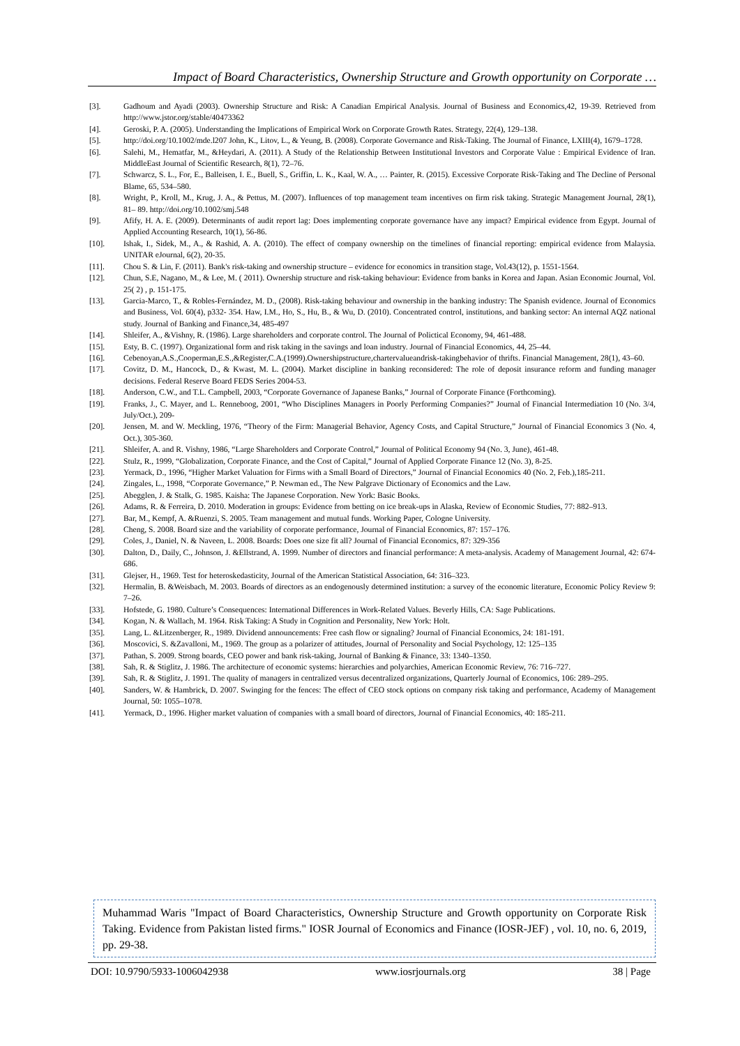Impact of Board Characteristics, Ownership Structure and Growth opportunity on Corporate …
[3]. Gadhoum and Ayadi (2003). Ownership Structure and Risk: A Canadian Empirical Analysis. Journal of Business and Economics,42, 19-39. Retrieved from http://www.jstor.org/stable/40473362
[4]. Geroski, P. A. (2005). Understanding the Implications of Empirical Work on Corporate Growth Rates. Strategy, 22(4), 129–138.
[5]. http://doi.org/10.1002/mde.l207 John, K., Litov, L., & Yeung, B. (2008). Corporate Governance and Risk-Taking. The Journal of Finance, LXIII(4), 1679–1728.
[6]. Salehi, M., Hematfar, M., &Heydari, A. (2011). A Study of the Relationship Between Institutional Investors and Corporate Value : Empirical Evidence of Iran. MiddleEast Journal of Scientific Research, 8(1), 72–76.
[7]. Schwarcz, S. L., For, E., Balleisen, I. E., Buell, S., Griffin, L. K., Kaal, W. A., … Painter, R. (2015). Excessive Corporate Risk-Taking and The Decline of Personal Blame, 65, 534–580.
[8]. Wright, P., Kroll, M., Krug, J. A., & Pettus, M. (2007). Influences of top management team incentives on firm risk taking. Strategic Management Journal, 28(1), 81– 89. http://doi.org/10.1002/smj.548
[9]. Afify, H. A. E. (2009). Determinants of audit report lag: Does implementing corporate governance have any impact? Empirical evidence from Egypt. Journal of Applied Accounting Research, 10(1), 56-86.
[10]. Ishak, I., Sidek, M., A., & Rashid, A. A. (2010). The effect of company ownership on the timelines of financial reporting: empirical evidence from Malaysia. UNITAR eJournal, 6(2), 20-35.
[11]. Chou S. & Lin, F. (2011). Bank's risk-taking and ownership structure – evidence for economics in transition stage, Vol.43(12), p. 1551-1564.
[12]. Chun, S.E, Nagano, M., & Lee, M. ( 2011). Ownership structure and risk-taking behaviour: Evidence from banks in Korea and Japan. Asian Economic Journal, Vol. 25( 2) , p. 151-175.
[13]. Garcia-Marco, T., & Robles-Fernández, M. D., (2008). Risk-taking behaviour and ownership in the banking industry: The Spanish evidence. Journal of Economics and Business, Vol. 60(4), p332- 354. Haw, I.M., Ho, S., Hu, B., & Wu, D. (2010). Concentrated control, institutions, and banking sector: An internal AQZ national study. Journal of Banking and Finance,34, 485-497
[14]. Shleifer, A., &Vishny, R. (1986). Large shareholders and corporate control. The Journal of Polictical Economy, 94, 461-488.
[15]. Esty, B. C. (1997). Organizational form and risk taking in the savings and loan industry. Journal of Financial Economics, 44, 25–44.
[16]. Cebenoyan,A.S.,Cooperman,E.S.,&Register,C.A.(1999).Ownershipstructure,chartervalueandrisk-takingbehavior of thrifts. Financial Management, 28(1), 43–60.
[17]. Covitz, D. M., Hancock, D., & Kwast, M. L. (2004). Market discipline in banking reconsidered: The role of deposit insurance reform and funding manager decisions. Federal Reserve Board FEDS Series 2004-53.
[18]. Anderson, C.W., and T.L. Campbell, 2003, “Corporate Governance of Japanese Banks,” Journal of Corporate Finance (Forthcoming).
[19]. Franks, J., C. Mayer, and L. Renneboog, 2001, “Who Disciplines Managers in Poorly Performing Companies?” Journal of Financial Intermediation 10 (No. 3/4, July/Oct.), 209-
[20]. Jensen, M. and W. Meckling, 1976, “Theory of the Firm: Managerial Behavior, Agency Costs, and Capital Structure,” Journal of Financial Economics 3 (No. 4, Oct.), 305-360.
[21]. Shleifer, A. and R. Vishny, 1986, “Large Shareholders and Corporate Control,” Journal of Political Economy 94 (No. 3, June), 461-48.
[22]. Stulz, R., 1999, “Globalization, Corporate Finance, and the Cost of Capital,” Journal of Applied Corporate Finance 12 (No. 3), 8-25.
[23]. Yermack, D., 1996, “Higher Market Valuation for Firms with a Small Board of Directors,” Journal of Financial Economics 40 (No. 2, Feb.),185-211.
[24]. Zingales, L., 1998, “Corporate Governance,” P. Newman ed., The New Palgrave Dictionary of Economics and the Law.
[25]. Abegglen, J. & Stalk, G. 1985. Kaisha: The Japanese Corporation. New York: Basic Books.
[26]. Adams, R. & Ferreira, D. 2010. Moderation in groups: Evidence from betting on ice break-ups in Alaska, Review of Economic Studies, 77: 882–913.
[27]. Bar, M., Kempf, A. &Ruenzi, S. 2005. Team management and mutual funds. Working Paper, Cologne University.
[28]. Cheng, S. 2008. Board size and the variability of corporate performance, Journal of Financial Economics, 87: 157–176.
[29]. Coles, J., Daniel, N. & Naveen, L. 2008. Boards: Does one size fit all? Journal of Financial Economics, 87: 329-356
[30]. Dalton, D., Daily, C., Johnson, J. &Ellstrand, A. 1999. Number of directors and financial performance: A meta-analysis. Academy of Management Journal, 42: 674-686.
[31]. Glejser, H., 1969. Test for heteroskedasticity, Journal of the American Statistical Association, 64: 316–323.
[32]. Hermalin, B. &Weisbach, M. 2003. Boards of directors as an endogenously determined institution: a survey of the economic literature, Economic Policy Review 9: 7–26.
[33]. Hofstede, G. 1980. Culture’s Consequences: International Differences in Work-Related Values. Beverly Hills, CA: Sage Publications.
[34]. Kogan, N. & Wallach, M. 1964. Risk Taking: A Study in Cognition and Personality, New York: Holt.
[35]. Lang, L. &Litzenberger, R., 1989. Dividend announcements: Free cash flow or signaling? Journal of Financial Economics, 24: 181-191.
[36]. Moscovici, S. &Zavalloni, M., 1969. The group as a polarizer of attitudes, Journal of Personality and Social Psychology, 12: 125–135
[37]. Pathan, S. 2009. Strong boards, CEO power and bank risk-taking, Journal of Banking & Finance, 33: 1340–1350.
[38]. Sah, R. & Stiglitz, J. 1986. The architecture of economic systems: hierarchies and polyarchies, American Economic Review, 76: 716–727.
[39]. Sah, R. & Stiglitz, J. 1991. The quality of managers in centralized versus decentralized organizations, Quarterly Journal of Economics, 106: 289–295.
[40]. Sanders, W. & Hambrick, D. 2007. Swinging for the fences: The effect of CEO stock options on company risk taking and performance, Academy of Management Journal, 50: 1055–1078.
[41]. Yermack, D., 1996. Higher market valuation of companies with a small board of directors, Journal of Financial Economics, 40: 185-211.
Muhammad Waris "Impact of Board Characteristics, Ownership Structure and Growth opportunity on Corporate Risk Taking. Evidence from Pakistan listed firms." IOSR Journal of Economics and Finance (IOSR-JEF) , vol. 10, no. 6, 2019, pp. 29-38.
DOI: 10.9790/5933-1006042938 www.iosrjournals.org 38 | Page